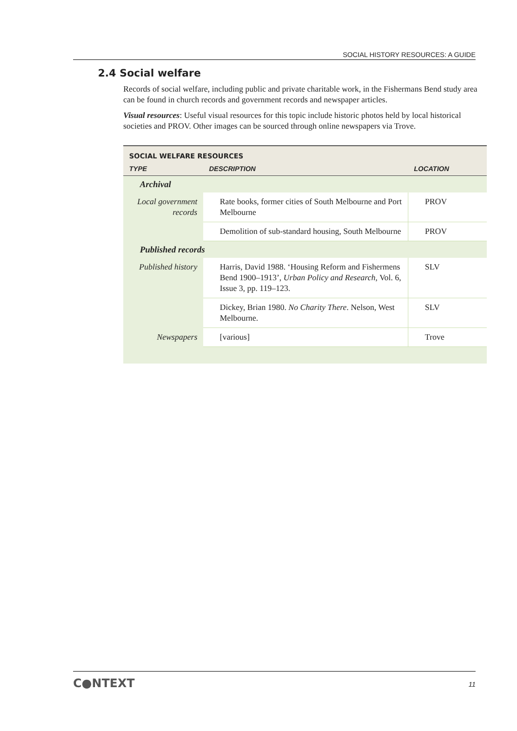SOCIAL HISTORY RESOURCES: A GUIDE
2.4 Social welfare
Records of social welfare, including public and private charitable work, in the Fishermans Bend study area can be found in church records and government records and newspaper articles.
Visual resources: Useful visual resources for this topic include historic photos held by local historical societies and PROV. Other images can be sourced through online newspapers via Trove.
| SOCIAL WELFARE RESOURCES | | |
| TYPE | DESCRIPTION | LOCATION |
| Archival | | |
| Local government records | Rate books, former cities of South Melbourne and Port Melbourne | PROV |
| | Demolition of sub-standard housing, South Melbourne | PROV |
| Published records | | |
| Published history | Harris, David 1988. ‘Housing Reform and Fishermens Bend 1900–1913’, Urban Policy and Research , Vol. 6, Issue 3, pp. 119–123. | SLV |
| | Dickey, Brian 1980. No Charity There . Nelson, West Melbourne. | SLV |
| Newspapers | [various] | Trove |
C●NTEXT 11